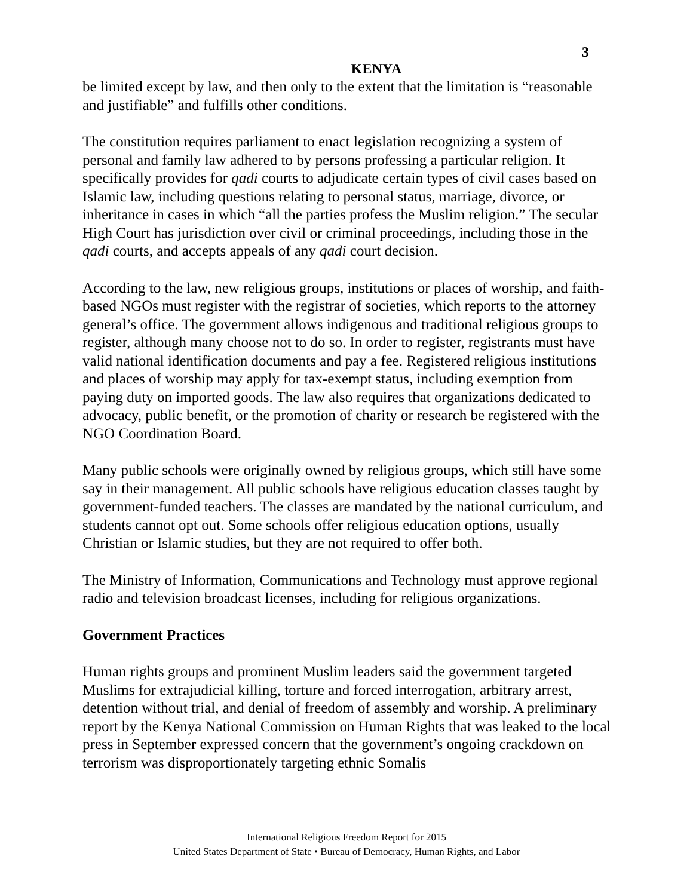3
KENYA
be limited except by law, and then only to the extent that the limitation is “reasonable and justifiable” and fulfills other conditions.
The constitution requires parliament to enact legislation recognizing a system of personal and family law adhered to by persons professing a particular religion. It specifically provides for qadi courts to adjudicate certain types of civil cases based on Islamic law, including questions relating to personal status, marriage, divorce, or inheritance in cases in which “all the parties profess the Muslim religion.” The secular High Court has jurisdiction over civil or criminal proceedings, including those in the qadi courts, and accepts appeals of any qadi court decision.
According to the law, new religious groups, institutions or places of worship, and faith-based NGOs must register with the registrar of societies, which reports to the attorney general’s office. The government allows indigenous and traditional religious groups to register, although many choose not to do so. In order to register, registrants must have valid national identification documents and pay a fee. Registered religious institutions and places of worship may apply for tax-exempt status, including exemption from paying duty on imported goods. The law also requires that organizations dedicated to advocacy, public benefit, or the promotion of charity or research be registered with the NGO Coordination Board.
Many public schools were originally owned by religious groups, which still have some say in their management. All public schools have religious education classes taught by government-funded teachers. The classes are mandated by the national curriculum, and students cannot opt out. Some schools offer religious education options, usually Christian or Islamic studies, but they are not required to offer both.
The Ministry of Information, Communications and Technology must approve regional radio and television broadcast licenses, including for religious organizations.
Government Practices
Human rights groups and prominent Muslim leaders said the government targeted Muslims for extrajudicial killing, torture and forced interrogation, arbitrary arrest, detention without trial, and denial of freedom of assembly and worship. A preliminary report by the Kenya National Commission on Human Rights that was leaked to the local press in September expressed concern that the government’s ongoing crackdown on terrorism was disproportionately targeting ethnic Somalis
International Religious Freedom Report for 2015
United States Department of State • Bureau of Democracy, Human Rights, and Labor